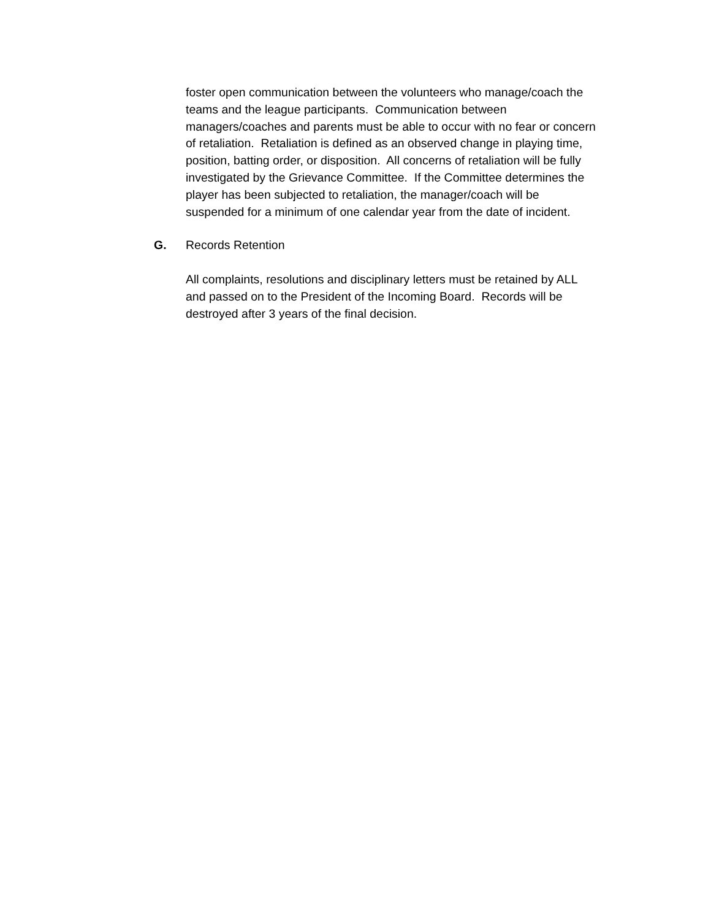foster open communication between the volunteers who manage/coach the
teams and the league participants. Communication between
managers/coaches and parents must be able to occur with no fear or concern
of retaliation. Retaliation is defined as an observed change in playing time,
position, batting order, or disposition. All concerns of retaliation will be fully
investigated by the Grievance Committee. If the Committee determines the
player has been subjected to retaliation, the manager/coach will be
suspended for a minimum of one calendar year from the date of incident.
G. Records Retention
All complaints, resolutions and disciplinary letters must be retained by ALL
and passed on to the President of the Incoming Board. Records will be
destroyed after 3 years of the final decision.